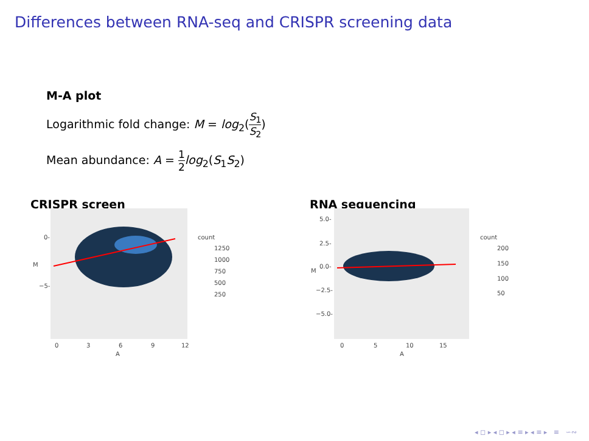Differences between RNA-seq and CRISPR screening data
M-A plot
Logarithmic fold change: M = log<sub>2</sub>(S<sub>1</sub> S<sub>2</sub>)
Mean abundance: A = 1 2 log<sub>2</sub>(S<sub>1</sub>S<sub>2</sub>)
CRISPR screen
0-
−5-
M
0 3 6 9 12
A
count
1250
1000
750
500
250
RNA sequencing
5.0-
2.5-
0.0-
−2.5-
−5.0-
M
0 5 10 15
A
count
200
150
100
50
◂ ◻ ▸ ◂ ◻ ▸ ◂ ≡ ▸ ◂ ≡ ▸ ≡ ∽∾